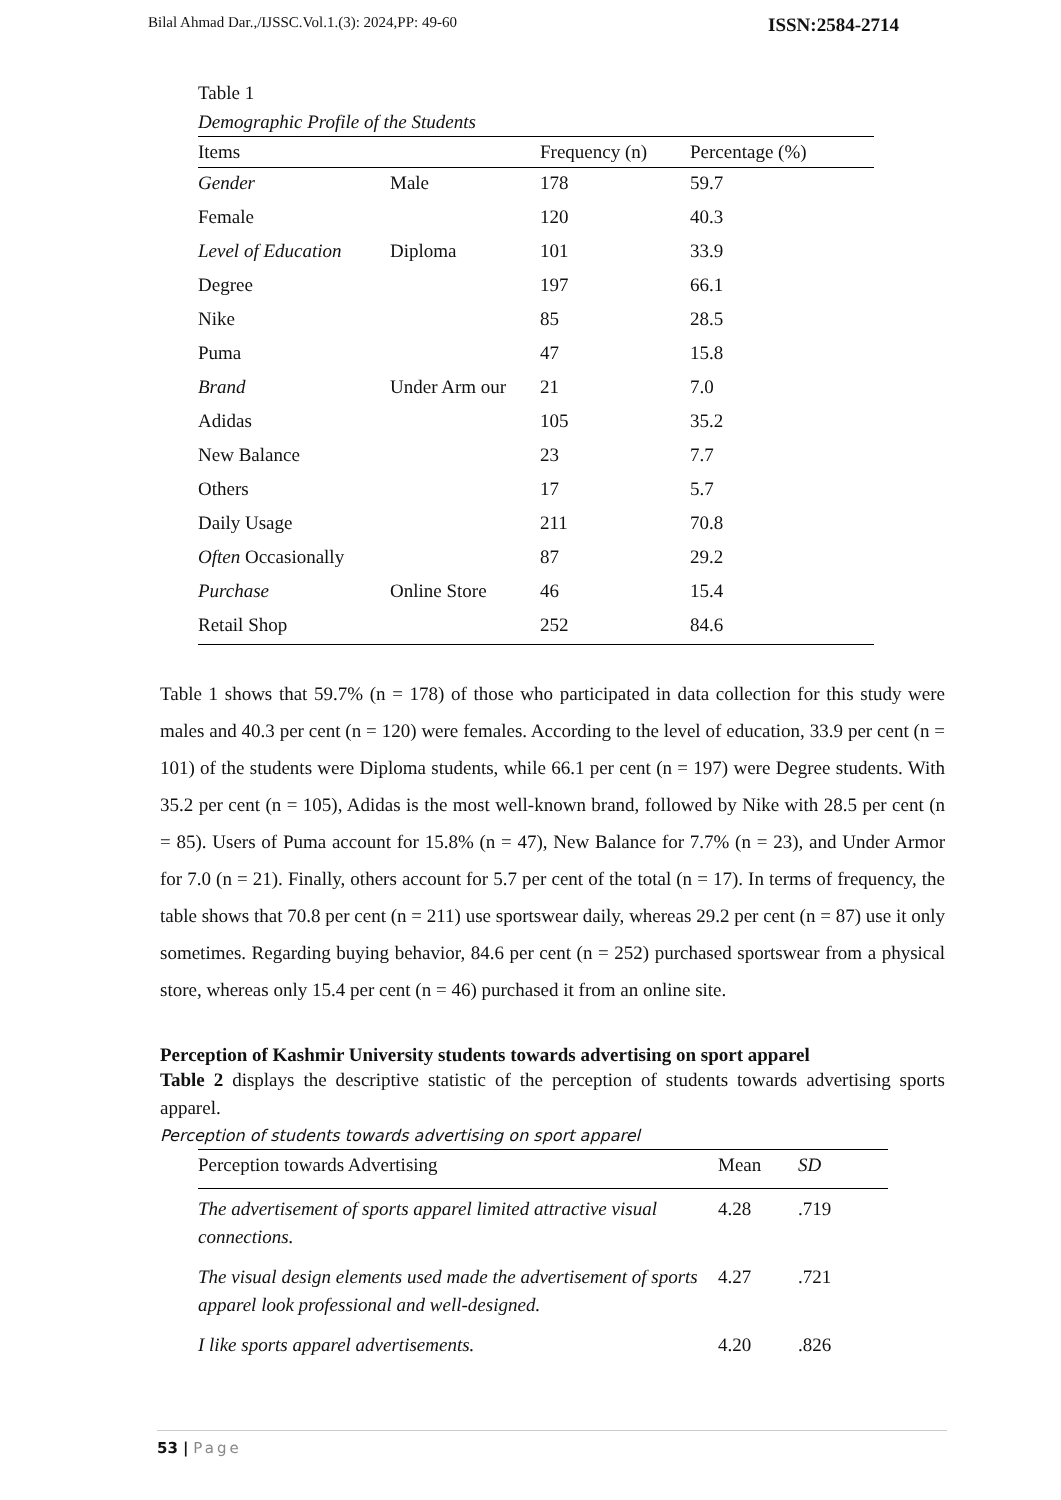Bilal Ahmad Dar.,/IJSSC.Vol.1.(3): 2024,PP: 49-60 ISSN:2584-2714
Table 1
Demographic Profile of the Students
| Items | | Frequency (n) | Percentage (%) |
| --- | --- | --- | --- |
| Gender | Male | 178 | 59.7 |
| Female | | 120 | 40.3 |
| Level of Education | Diploma | 101 | 33.9 |
| Degree | | 197 | 66.1 |
| Nike | | 85 | 28.5 |
| Puma | | 47 | 15.8 |
| Brand | Under Arm our | 21 | 7.0 |
| Adidas | | 105 | 35.2 |
| New Balance | | 23 | 7.7 |
| Others | | 17 | 5.7 |
| Daily Usage | | 211 | 70.8 |
| Often Occasionally | | 87 | 29.2 |
| Purchase | Online Store | 46 | 15.4 |
| Retail Shop | | 252 | 84.6 |
Table 1 shows that 59.7% (n = 178) of those who participated in data collection for this study were males and 40.3 per cent (n = 120) were females. According to the level of education, 33.9 per cent (n = 101) of the students were Diploma students, while 66.1 per cent (n = 197) were Degree students. With 35.2 per cent (n = 105), Adidas is the most well-known brand, followed by Nike with 28.5 per cent (n = 85). Users of Puma account for 15.8% (n = 47), New Balance for 7.7% (n = 23), and Under Armor for 7.0 (n = 21). Finally, others account for 5.7 per cent of the total (n = 17). In terms of frequency, the table shows that 70.8 per cent (n = 211) use sportswear daily, whereas 29.2 per cent (n = 87) use it only sometimes. Regarding buying behavior, 84.6 per cent (n = 252) purchased sportswear from a physical store, whereas only 15.4 per cent (n = 46) purchased it from an online site.
Perception of Kashmir University students towards advertising on sport apparel
Table 2 displays the descriptive statistic of the perception of students towards advertising sports apparel.
Perception of students towards advertising on sport apparel
| Perception towards Advertising | Mean | SD |
| --- | --- | --- |
| The advertisement of sports apparel limited attractive visual connections. | 4.28 | .719 |
| The visual design elements used made the advertisement of sports apparel look professional and well-designed. | 4.27 | .721 |
| I like sports apparel advertisements. | 4.20 | .826 |
53 | Page